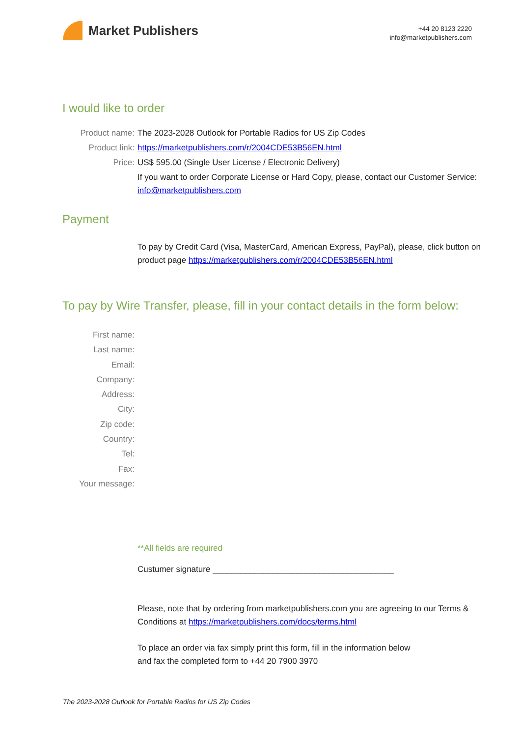Market Publishers
+44 20 8123 2220
info@marketpublishers.com
I would like to order
Product name: The 2023-2028 Outlook for Portable Radios for US Zip Codes
Product link: https://marketpublishers.com/r/2004CDE53B56EN.html
Price: US$ 595.00 (Single User License / Electronic Delivery)
If you want to order Corporate License or Hard Copy, please, contact our Customer Service:
info@marketpublishers.com
Payment
To pay by Credit Card (Visa, MasterCard, American Express, PayPal), please, click button on product page https://marketpublishers.com/r/2004CDE53B56EN.html
To pay by Wire Transfer, please, fill in your contact details in the form below:
First name:
Last name:
Email:
Company:
Address:
City:
Zip code:
Country:
Tel:
Fax:
Your message:
**All fields are required
Custumer signature _______________________________________
Please, note that by ordering from marketpublishers.com you are agreeing to our Terms & Conditions at https://marketpublishers.com/docs/terms.html
To place an order via fax simply print this form, fill in the information below
and fax the completed form to +44 20 7900 3970
The 2023-2028 Outlook for Portable Radios for US Zip Codes